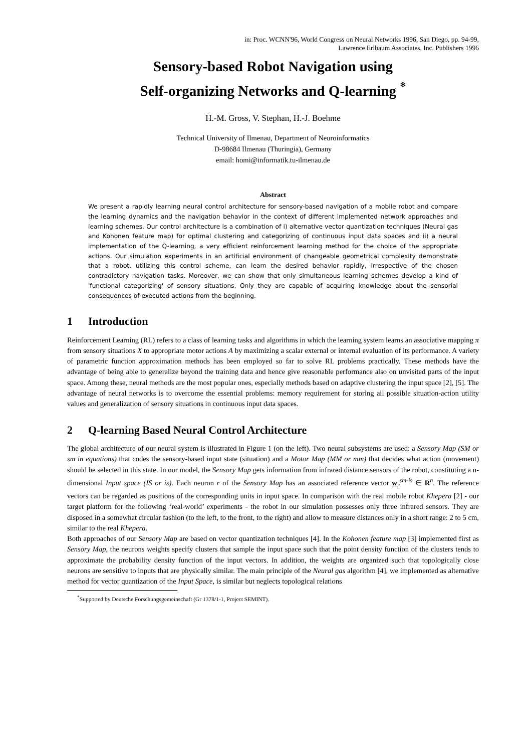in: Proc. WCNN'96, World Congress on Neural Networks 1996, San Diego, pp. 94-99,
Lawrence Erlbaum Associates, Inc. Publishers 1996
Sensory-based Robot Navigation using
Self-organizing Networks and Q-learning <sup>*</sup>
H.-M. Gross, V. Stephan, H.-J. Boehme
Technical University of Ilmenau, Department of Neuroinformatics
D-98684 Ilmenau (Thuringia), Germany
email: homi@informatik.tu-ilmenau.de
Abstract
We present a rapidly learning neural control architecture for sensory-based navigation of a mobile robot and compare the learning dynamics and the navigation behavior in the context of different implemented network approaches and learning schemes. Our control architecture is a combination of i) alternative vector quantization techniques (Neural gas and Kohonen feature map) for optimal clustering and categorizing of continuous input data spaces and ii) a neural implementation of the Q-learning, a very efficient reinforcement learning method for the choice of the appropriate actions. Our simulation experiments in an artificial environment of changeable geometrical complexity demonstrate that a robot, utilizing this control scheme, can learn the desired behavior rapidly, irrespective of the chosen contradictory navigation tasks. Moreover, we can show that only simultaneous learning schemes develop a kind of 'functional categorizing' of sensory situations. Only they are capable of acquiring knowledge about the sensorial consequences of executed actions from the beginning.
1 Introduction
Reinforcement Learning (RL) refers to a class of learning tasks and algorithms in which the learning system learns an associative mapping π from sensory situations X to appropriate motor actions A by maximizing a scalar external or internal evaluation of its performance. A variety of parametric function approximation methods has been employed so far to solve RL problems practically. These methods have the advantage of being able to generalize beyond the training data and hence give reasonable performance also on unvisited parts of the input space. Among these, neural methods are the most popular ones, especially methods based on adaptive clustering the input space [2], [5]. The advantage of neural networks is to overcome the essential problems: memory requirement for storing all possible situation-action utility values and generalization of sensory situations in continuous input data spaces.
2 Q-learning Based Neural Control Architecture
The global architecture of our neural system is illustrated in Figure 1 (on the left). Two neural subsystems are used: a Sensory Map (SM or sm in equations) that codes the sensory-based input state (situation) and a Motor Map (MM or mm) that decides what action (movement) should be selected in this state. In our model, the Sensory Map gets information from infrared distance sensors of the robot, constituting a n-dimensional Input space (IS or is). Each neuron r of the Sensory Map has an associated reference vector w<sub>r</sub><sup>sm-is</sup> ∈ R<sup>n</sup>. The reference vectors can be regarded as positions of the corresponding units in input space. In comparison with the real mobile robot Khepera [2] - our target platform for the following ‘real-world’ experiments - the robot in our simulation possesses only three infrared sensors. They are disposed in a somewhat circular fashion (to the left, to the front, to the right) and allow to measure distances only in a short range: 2 to 5 cm, similar to the real Khepera.
Both approaches of our Sensory Map are based on vector quantization techniques [4]. In the Kohonen feature map [3] implemented first as Sensory Map, the neurons weights specify clusters that sample the input space such that the point density function of the clusters tends to approximate the probability density function of the input vectors. In addition, the weights are organized such that topologically close neurons are sensitive to inputs that are physically similar. The main principle of the Neural gas algorithm [4], we implemented as alternative method for vector quantization of the Input Space, is similar but neglects topological relations
<sup>*</sup> Supported by Deutsche Forschungsgemeinschaft (Gr 1378/1-1, Project SEMINT).